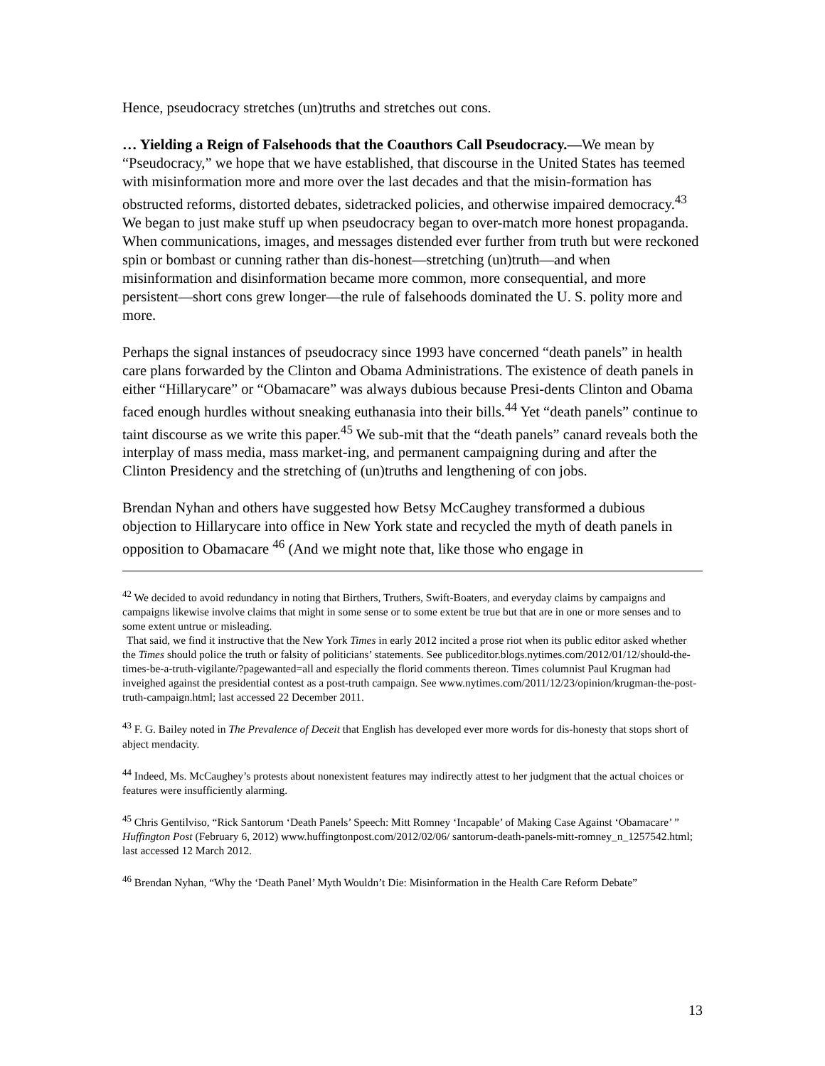Hence, pseudocracy stretches (un)truths and stretches out cons.
… Yielding a Reign of Falsehoods that the Coauthors Call Pseudocracy.—We mean by “Pseudocracy,” we hope that we have established, that discourse in the United States has teemed with misinformation more and more over the last decades and that the misin-formation has obstructed reforms, distorted debates, sidetracked policies, and otherwise impaired democracy.<sup>43</sup> We began to just make stuff up when pseudocracy began to over-match more honest propaganda. When communications, images, and messages distended ever further from truth but were reckoned spin or bombast or cunning rather than dis-honest—stretching (un)truth—and when misinformation and disinformation became more common, more consequential, and more persistent—short cons grew longer—the rule of falsehoods dominated the U. S. polity more and more.
Perhaps the signal instances of pseudocracy since 1993 have concerned “death panels” in health care plans forwarded by the Clinton and Obama Administrations. The existence of death panels in either “Hillarycare” or “Obamacare” was always dubious because Presi-dents Clinton and Obama faced enough hurdles without sneaking euthanasia into their bills.<sup>44</sup> Yet “death panels” continue to taint discourse as we write this paper.<sup>45</sup> We sub-mit that the “death panels” canard reveals both the interplay of mass media, mass market-ing, and permanent campaigning during and after the Clinton Presidency and the stretching of (un)truths and lengthening of con jobs.
Brendan Nyhan and others have suggested how Betsy McCaughey transformed a dubious objection to Hillarycare into office in New York state and recycled the myth of death panels in opposition to Obamacare <sup>46</sup> (And we might note that, like those who engage in
<sup>42</sup> We decided to avoid redundancy in noting that Birthers, Truthers, Swift-Boaters, and everyday claims by campaigns and campaigns likewise involve claims that might in some sense or to some extent be true but that are in one or more senses and to some extent untrue or misleading.
That said, we find it instructive that the New York Times in early 2012 incited a prose riot when its public editor asked whether the Times should police the truth or falsity of politicians’ statements. See publiceditor.blogs.nytimes.com/2012/01/12/should-the-times-be-a-truth-vigilante/?pagewanted=all and especially the florid comments thereon. Times columnist Paul Krugman had inveighed against the presidential contest as a post-truth campaign. See www.nytimes.com/2011/12/23/opinion/krugman-the-post-truth-campaign.html; last accessed 22 December 2011.
<sup>43</sup> F. G. Bailey noted in The Prevalence of Deceit that English has developed ever more words for dis-honesty that stops short of abject mendacity.
<sup>44</sup> Indeed, Ms. McCaughey’s protests about nonexistent features may indirectly attest to her judgment that the actual choices or features were insufficiently alarming.
<sup>45</sup> Chris Gentilviso, “Rick Santorum ‘Death Panels’ Speech: Mitt Romney ‘Incapable’ of Making Case Against ‘Obamacare’ ” Huffington Post (February 6, 2012) www.huffingtonpost.com/2012/02/06/ santorum-death-panels-mitt-romney_n_1257542.html; last accessed 12 March 2012.
<sup>46</sup> Brendan Nyhan, “Why the ‘Death Panel’ Myth Wouldn’t Die: Misinformation in the Health Care Reform Debate”
13